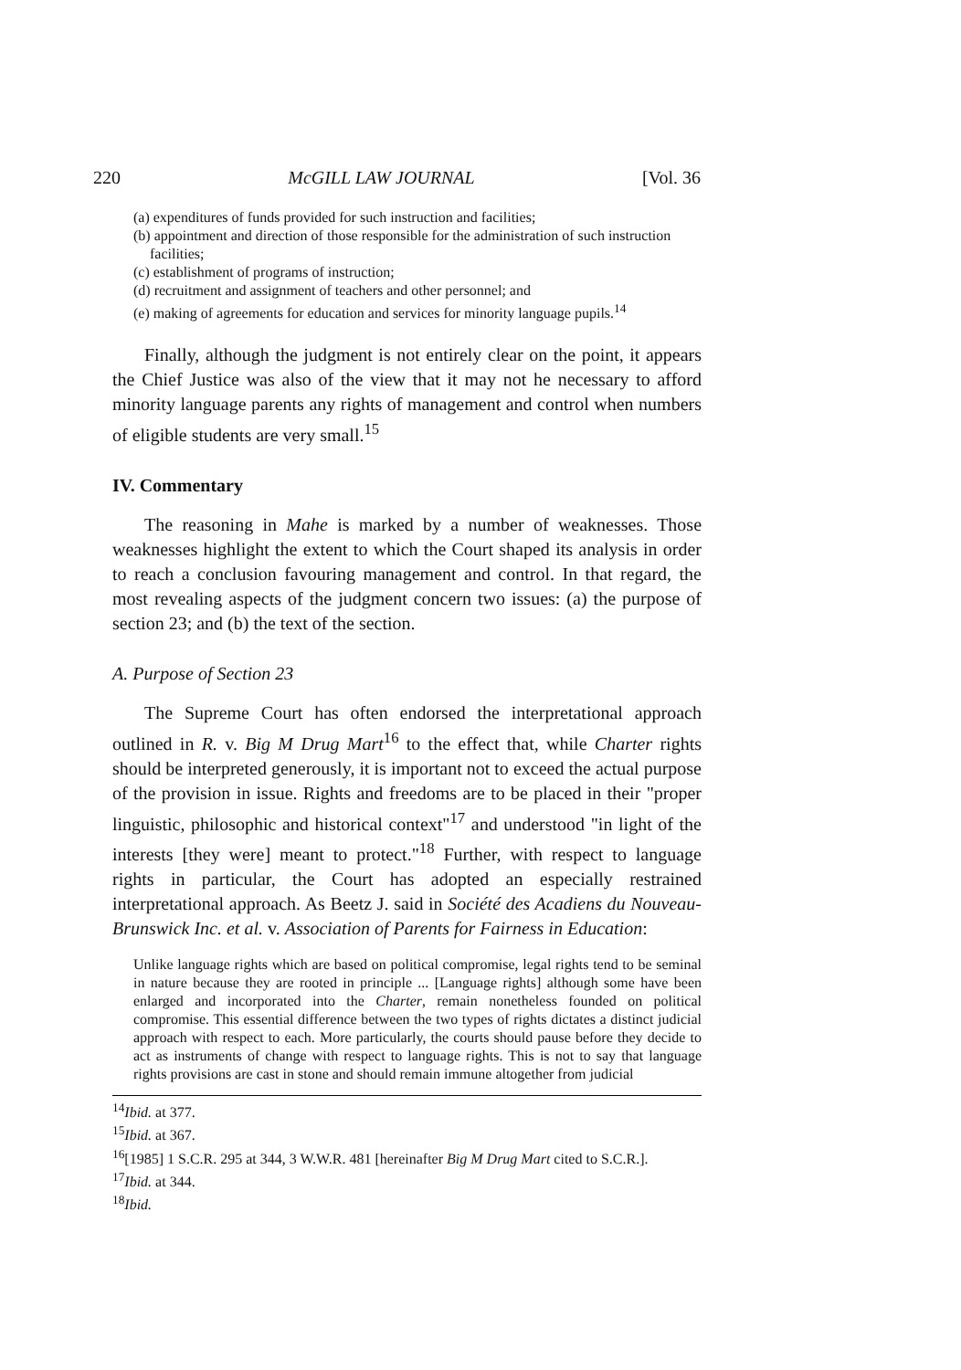220 McGILL LAW JOURNAL [Vol. 36
(a) expenditures of funds provided for such instruction and facilities;
(b) appointment and direction of those responsible for the administration of such instruction facilities;
(c) establishment of programs of instruction;
(d) recruitment and assignment of teachers and other personnel; and
(e) making of agreements for education and services for minority language pupils.<sup>14</sup>
Finally, although the judgment is not entirely clear on the point, it appears the Chief Justice was also of the view that it may not he necessary to afford minority language parents any rights of management and control when numbers of eligible students are very small.<sup>15</sup>
IV. Commentary
The reasoning in Mahe is marked by a number of weaknesses. Those weaknesses highlight the extent to which the Court shaped its analysis in order to reach a conclusion favouring management and control. In that regard, the most revealing aspects of the judgment concern two issues: (a) the purpose of section 23; and (b) the text of the section.
A. Purpose of Section 23
The Supreme Court has often endorsed the interpretational approach outlined in R. v. Big M Drug Mart<sup>16</sup> to the effect that, while Charter rights should be interpreted generously, it is important not to exceed the actual purpose of the provision in issue. Rights and freedoms are to be placed in their "proper linguistic, philosophic and historical context"<sup>17</sup> and understood "in light of the interests [they were] meant to protect."<sup>18</sup> Further, with respect to language rights in particular, the Court has adopted an especially restrained interpretational approach. As Beetz J. said in Société des Acadiens du Nouveau-Brunswick Inc. et al. v. Association of Parents for Fairness in Education:
Unlike language rights which are based on political compromise, legal rights tend to be seminal in nature because they are rooted in principle ... [Language rights] although some have been enlarged and incorporated into the Charter, remain nonetheless founded on political compromise. This essential difference between the two types of rights dictates a distinct judicial approach with respect to each. More particularly, the courts should pause before they decide to act as instruments of change with respect to language rights. This is not to say that language rights provisions are cast in stone and should remain immune altogether from judicial
<sup>14</sup> Ibid. at 377.
<sup>15</sup> Ibid. at 367.
<sup>16</sup> [1985] 1 S.C.R. 295 at 344, 3 W.W.R. 481 [hereinafter Big M Drug Mart cited to S.C.R.].
<sup>17</sup> Ibid. at 344.
<sup>18</sup> Ibid.